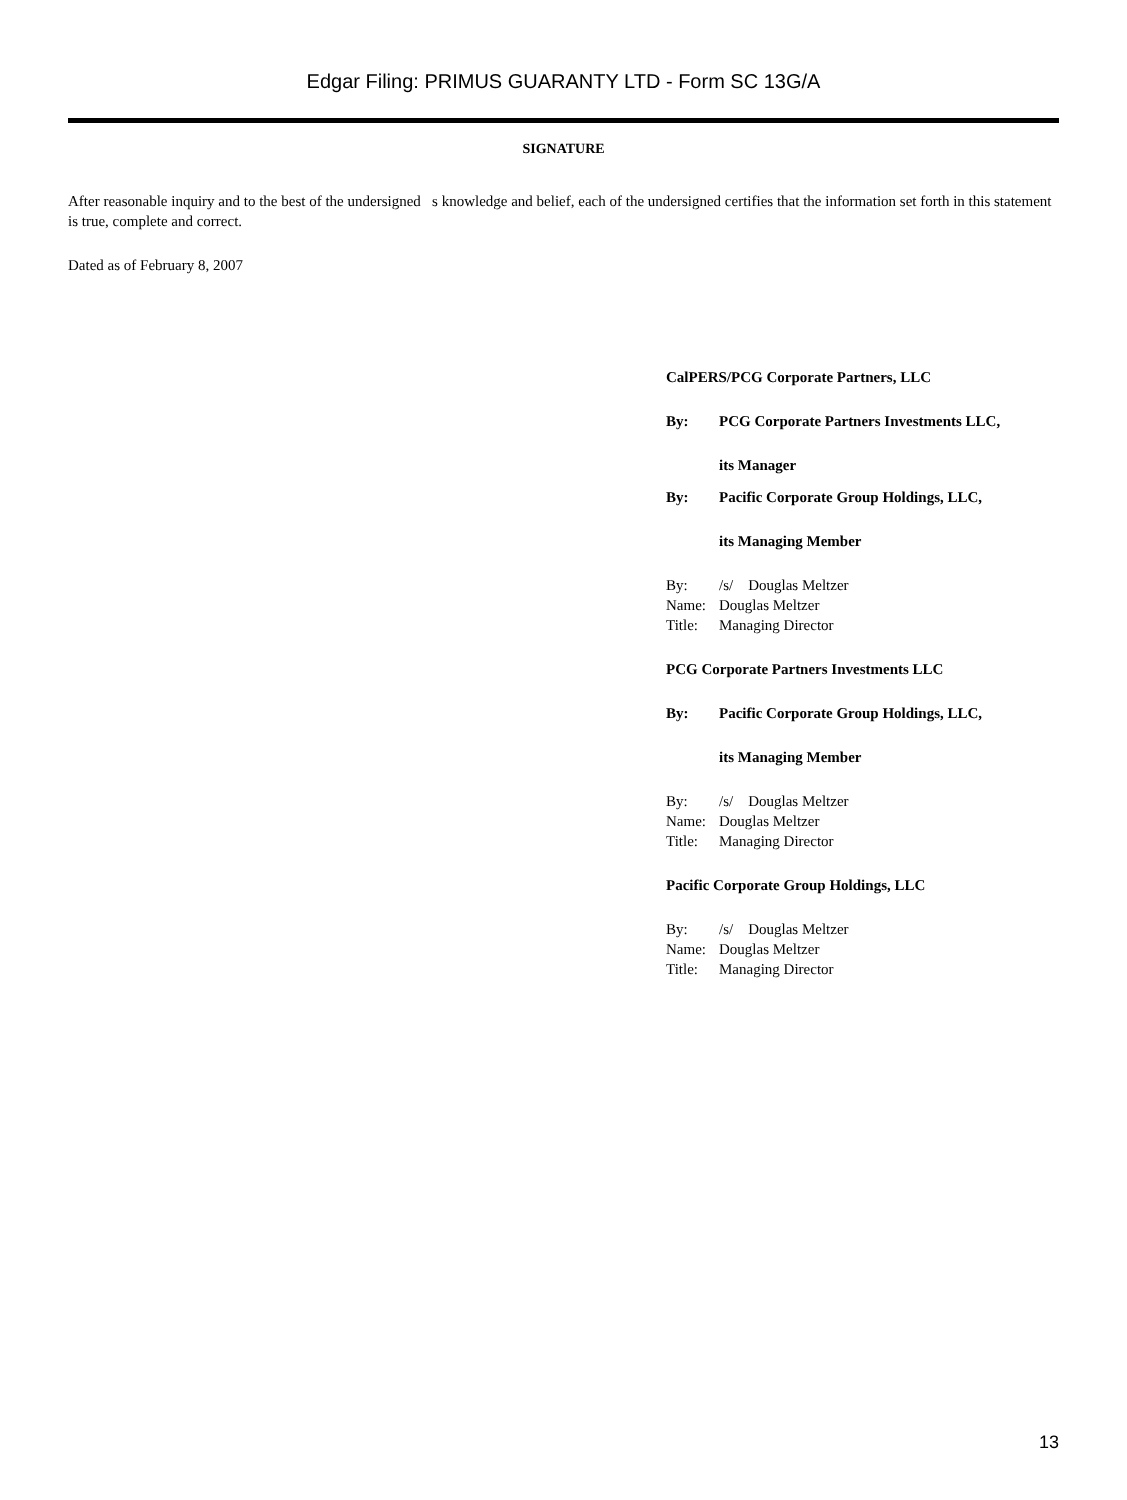Edgar Filing: PRIMUS GUARANTY LTD - Form SC 13G/A
SIGNATURE
After reasonable inquiry and to the best of the undersigned s knowledge and belief, each of the undersigned certifies that the information set forth in this statement is true, complete and correct.
Dated as of February 8, 2007
CalPERS/PCG Corporate Partners, LLC
By: PCG Corporate Partners Investments LLC,
its Manager
By: Pacific Corporate Group Holdings, LLC,
its Managing Member
By: /s/ Douglas Meltzer
Name: Douglas Meltzer
Title: Managing Director
PCG Corporate Partners Investments LLC
By: Pacific Corporate Group Holdings, LLC,
its Managing Member
By: /s/ Douglas Meltzer
Name: Douglas Meltzer
Title: Managing Director
Pacific Corporate Group Holdings, LLC
By: /s/ Douglas Meltzer
Name: Douglas Meltzer
Title: Managing Director
13